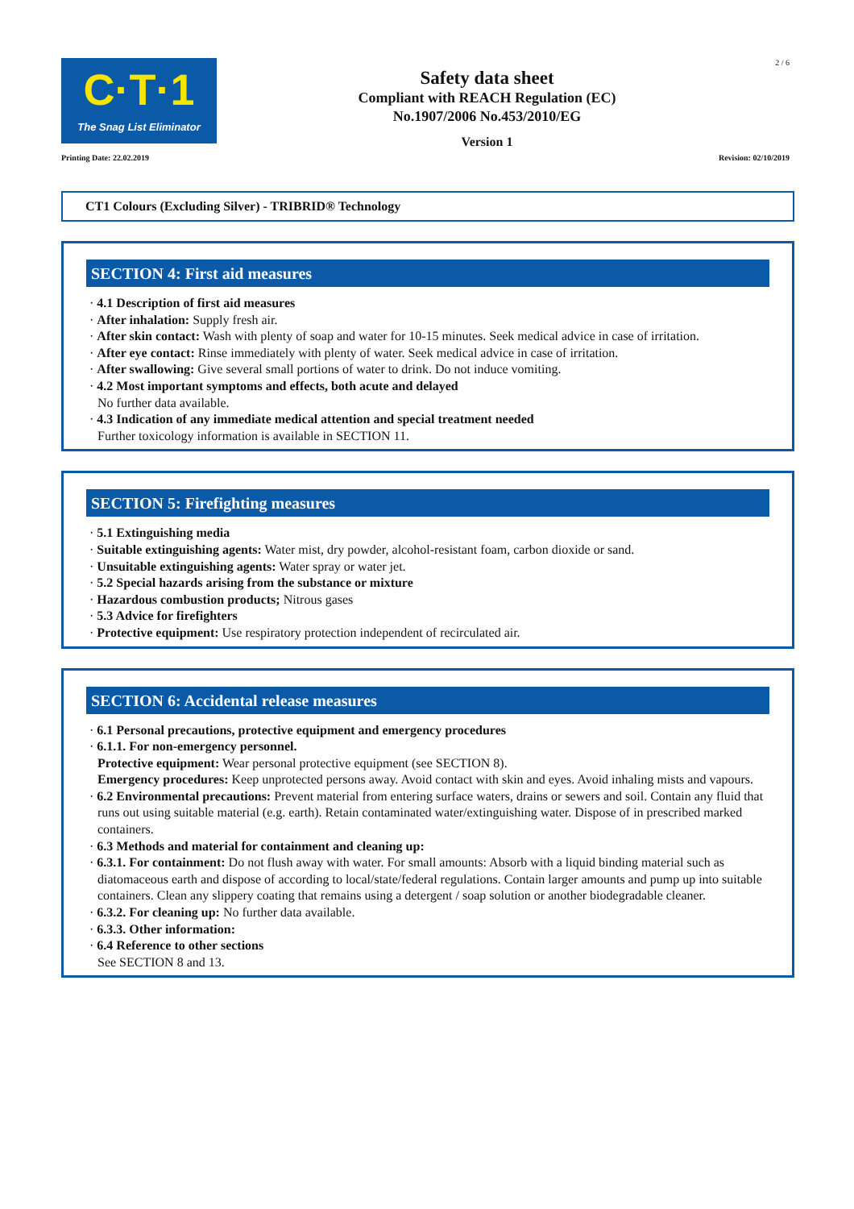C·T·1
The Snag List Eliminator
Safety data sheet
Compliant with REACH Regulation (EC)
No.1907/2006 No.453/2010/EG
Version 1
2 / 6
Printing Date: 22.02.2019 Revision: 02/10/2019
CT1 Colours (Excluding Silver) - TRIBRID® Technology
SECTION 4: First aid measures
· 4.1 Description of first aid measures
· After inhalation: Supply fresh air.
· After skin contact: Wash with plenty of soap and water for 10-15 minutes. Seek medical advice in case of irritation.
· After eye contact: Rinse immediately with plenty of water. Seek medical advice in case of irritation.
· After swallowing: Give several small portions of water to drink. Do not induce vomiting.
· 4.2 Most important symptoms and effects, both acute and delayed
No further data available.
· 4.3 Indication of any immediate medical attention and special treatment needed
Further toxicology information is available in SECTION 11.
SECTION 5: Firefighting measures
· 5.1 Extinguishing media
· Suitable extinguishing agents: Water mist, dry powder, alcohol-resistant foam, carbon dioxide or sand.
· Unsuitable extinguishing agents: Water spray or water jet.
· 5.2 Special hazards arising from the substance or mixture
· Hazardous combustion products; Nitrous gases
· 5.3 Advice for firefighters
· Protective equipment: Use respiratory protection independent of recirculated air.
SECTION 6: Accidental release measures
· 6.1 Personal precautions, protective equipment and emergency procedures
· 6.1.1. For non-emergency personnel.
Protective equipment: Wear personal protective equipment (see SECTION 8).
Emergency procedures: Keep unprotected persons away. Avoid contact with skin and eyes. Avoid inhaling mists and vapours.
· 6.2 Environmental precautions: Prevent material from entering surface waters, drains or sewers and soil. Contain any fluid that runs out using suitable material (e.g. earth). Retain contaminated water/extinguishing water. Dispose of in prescribed marked containers.
· 6.3 Methods and material for containment and cleaning up:
· 6.3.1. For containment: Do not flush away with water. For small amounts: Absorb with a liquid binding material such as diatomaceous earth and dispose of according to local/state/federal regulations. Contain larger amounts and pump up into suitable containers. Clean any slippery coating that remains using a detergent / soap solution or another biodegradable cleaner.
· 6.3.2. For cleaning up: No further data available.
· 6.3.3. Other information:
· 6.4 Reference to other sections
See SECTION 8 and 13.